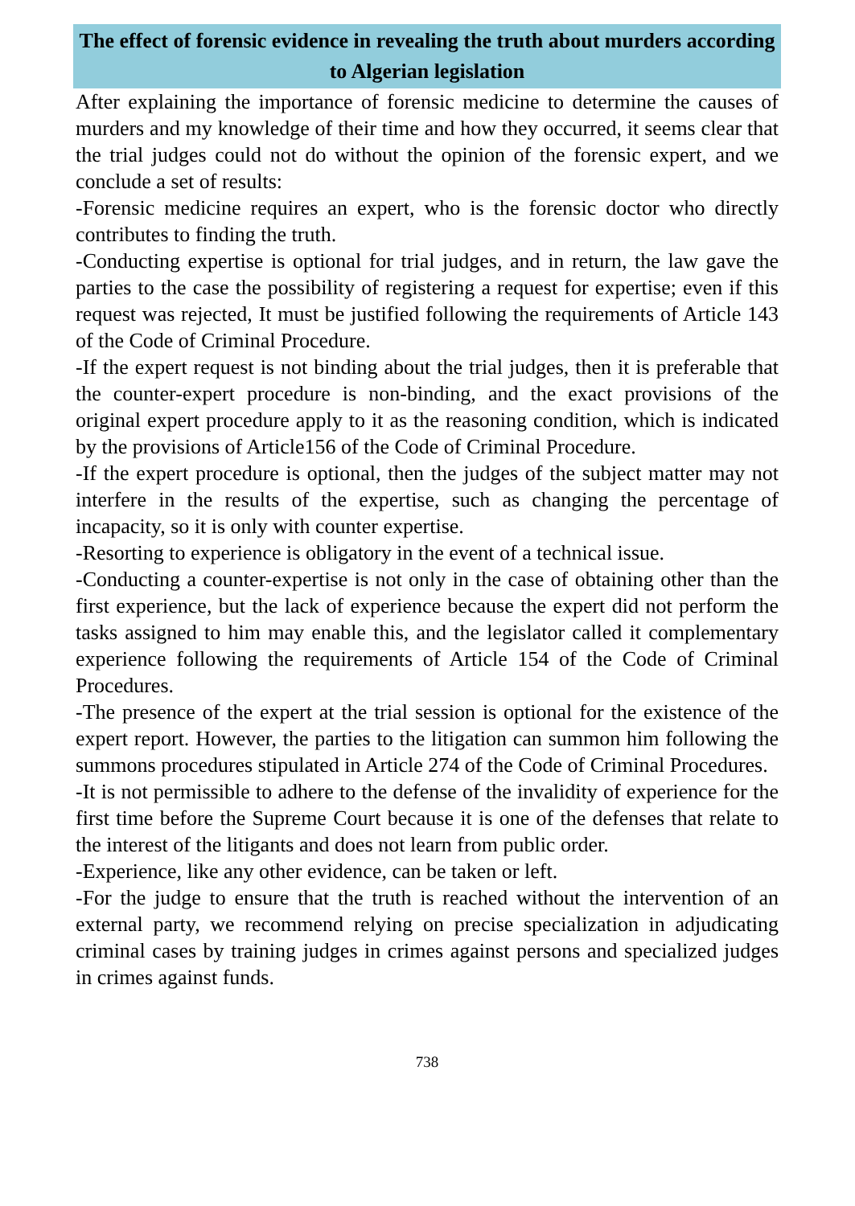The effect of forensic evidence in revealing the truth about murders according to Algerian legislation
After explaining the importance of forensic medicine to determine the causes of murders and my knowledge of their time and how they occurred, it seems clear that the trial judges could not do without the opinion of the forensic expert, and we conclude a set of results:
-Forensic medicine requires an expert, who is the forensic doctor who directly contributes to finding the truth.
-Conducting expertise is optional for trial judges, and in return, the law gave the parties to the case the possibility of registering a request for expertise; even if this request was rejected, It must be justified following the requirements of Article 143 of the Code of Criminal Procedure.
-If the expert request is not binding about the trial judges, then it is preferable that the counter-expert procedure is non-binding, and the exact provisions of the original expert procedure apply to it as the reasoning condition, which is indicated by the provisions of Article156 of the Code of Criminal Procedure.
-If the expert procedure is optional, then the judges of the subject matter may not interfere in the results of the expertise, such as changing the percentage of incapacity, so it is only with counter expertise.
-Resorting to experience is obligatory in the event of a technical issue.
-Conducting a counter-expertise is not only in the case of obtaining other than the first experience, but the lack of experience because the expert did not perform the tasks assigned to him may enable this, and the legislator called it complementary experience following the requirements of Article 154 of the Code of Criminal Procedures.
-The presence of the expert at the trial session is optional for the existence of the expert report. However, the parties to the litigation can summon him following the summons procedures stipulated in Article 274 of the Code of Criminal Procedures.
-It is not permissible to adhere to the defense of the invalidity of experience for the first time before the Supreme Court because it is one of the defenses that relate to the interest of the litigants and does not learn from public order.
-Experience, like any other evidence, can be taken or left.
-For the judge to ensure that the truth is reached without the intervention of an external party, we recommend relying on precise specialization in adjudicating criminal cases by training judges in crimes against persons and specialized judges in crimes against funds.
738